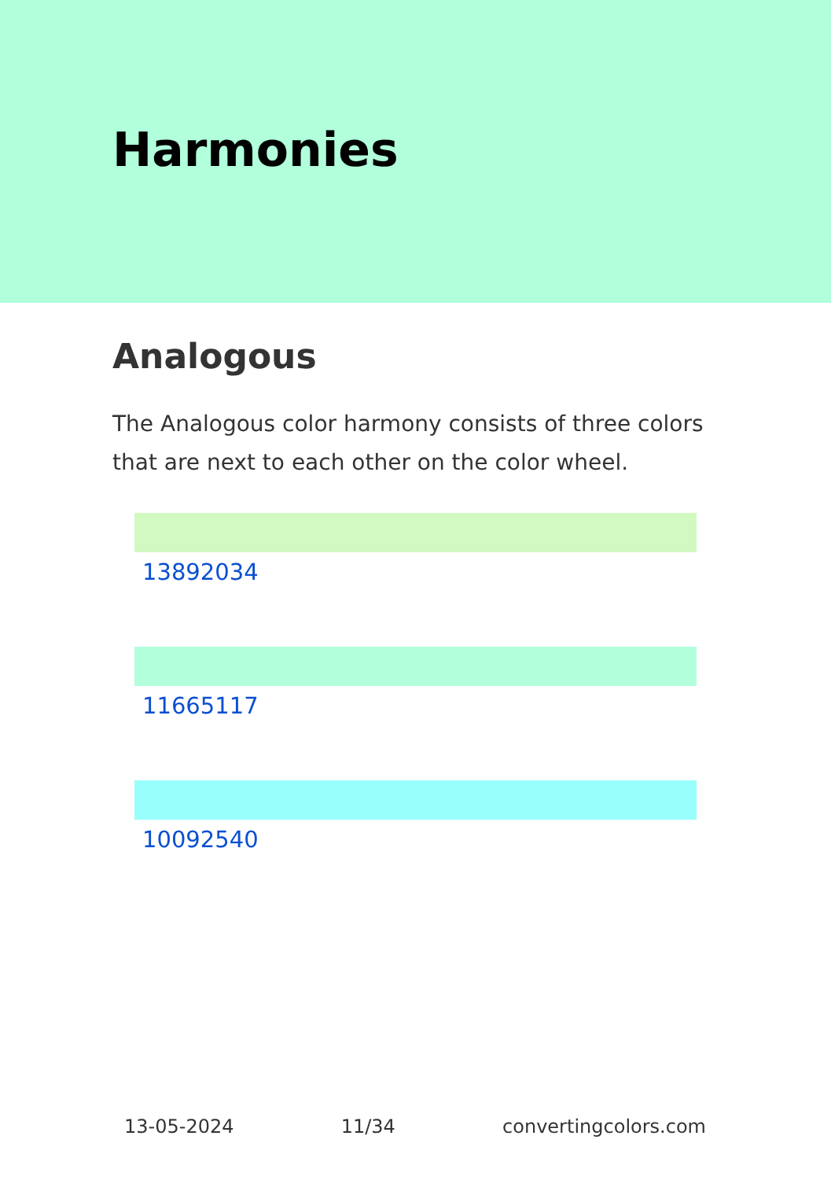Harmonies
Analogous
The Analogous color harmony consists of three colors that are next to each other on the color wheel.
13892034
11665117
10092540
13-05-2024 11/34 convertingcolors.com